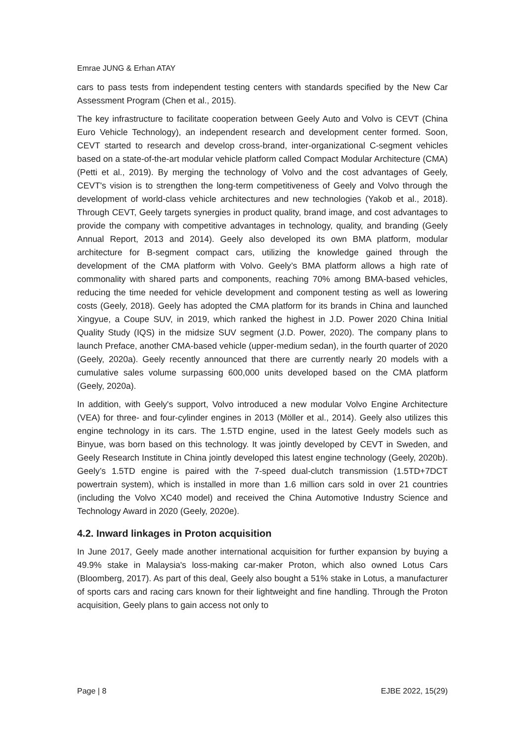Emrae JUNG & Erhan ATAY
cars to pass tests from independent testing centers with standards specified by the New Car Assessment Program (Chen et al., 2015).
The key infrastructure to facilitate cooperation between Geely Auto and Volvo is CEVT (China Euro Vehicle Technology), an independent research and development center formed. Soon, CEVT started to research and develop cross-brand, inter-organizational C-segment vehicles based on a state-of-the-art modular vehicle platform called Compact Modular Architecture (CMA) (Petti et al., 2019). By merging the technology of Volvo and the cost advantages of Geely, CEVT's vision is to strengthen the long-term competitiveness of Geely and Volvo through the development of world-class vehicle architectures and new technologies (Yakob et al., 2018). Through CEVT, Geely targets synergies in product quality, brand image, and cost advantages to provide the company with competitive advantages in technology, quality, and branding (Geely Annual Report, 2013 and 2014). Geely also developed its own BMA platform, modular architecture for B-segment compact cars, utilizing the knowledge gained through the development of the CMA platform with Volvo. Geely’s BMA platform allows a high rate of commonality with shared parts and components, reaching 70% among BMA-based vehicles, reducing the time needed for vehicle development and component testing as well as lowering costs (Geely, 2018). Geely has adopted the CMA platform for its brands in China and launched Xingyue, a Coupe SUV, in 2019, which ranked the highest in J.D. Power 2020 China Initial Quality Study (IQS) in the midsize SUV segment (J.D. Power, 2020). The company plans to launch Preface, another CMA-based vehicle (upper-medium sedan), in the fourth quarter of 2020 (Geely, 2020a). Geely recently announced that there are currently nearly 20 models with a cumulative sales volume surpassing 600,000 units developed based on the CMA platform (Geely, 2020a).
In addition, with Geely's support, Volvo introduced a new modular Volvo Engine Architecture (VEA) for three- and four-cylinder engines in 2013 (Möller et al., 2014). Geely also utilizes this engine technology in its cars. The 1.5TD engine, used in the latest Geely models such as Binyue, was born based on this technology. It was jointly developed by CEVT in Sweden, and Geely Research Institute in China jointly developed this latest engine technology (Geely, 2020b). Geely’s 1.5TD engine is paired with the 7-speed dual-clutch transmission (1.5TD+7DCT powertrain system), which is installed in more than 1.6 million cars sold in over 21 countries (including the Volvo XC40 model) and received the China Automotive Industry Science and Technology Award in 2020 (Geely, 2020e).
4.2. Inward linkages in Proton acquisition
In June 2017, Geely made another international acquisition for further expansion by buying a 49.9% stake in Malaysia's loss-making car-maker Proton, which also owned Lotus Cars (Bloomberg, 2017). As part of this deal, Geely also bought a 51% stake in Lotus, a manufacturer of sports cars and racing cars known for their lightweight and fine handling. Through the Proton acquisition, Geely plans to gain access not only to
Page | 8 EJBE 2022, 15(29)